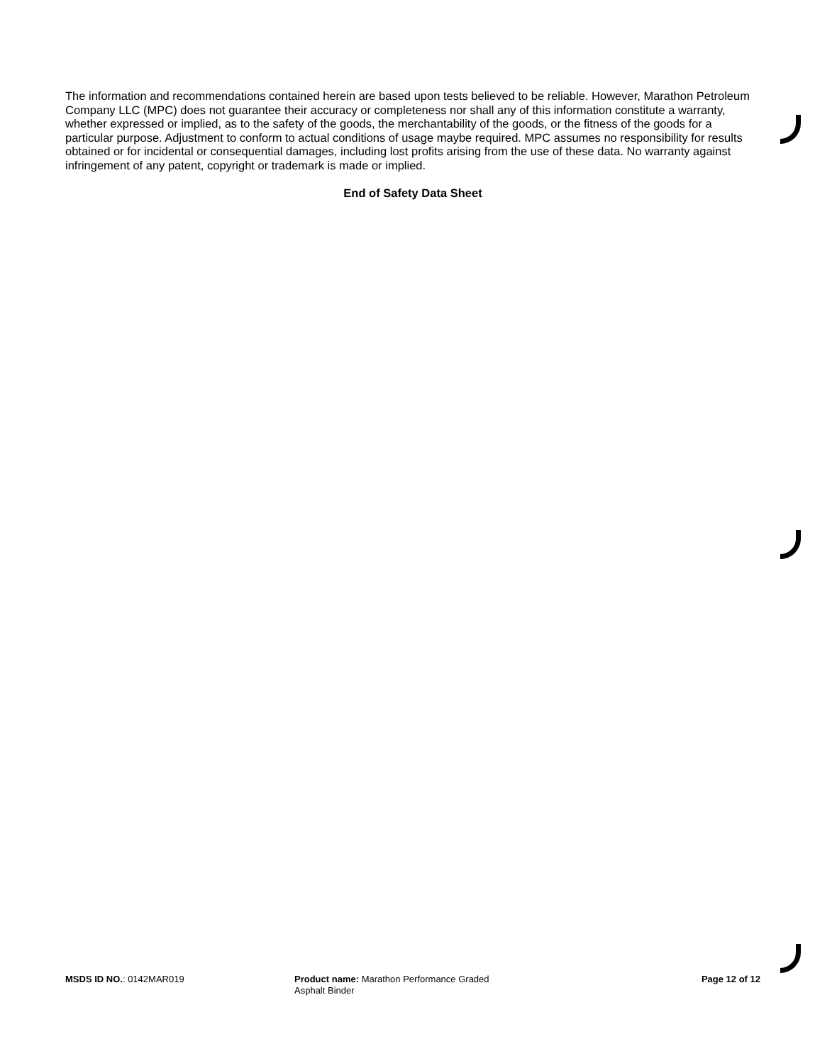The information and recommendations contained herein are based upon tests believed to be reliable. However, Marathon Petroleum Company LLC (MPC) does not guarantee their accuracy or completeness nor shall any of this information constitute a warranty, whether expressed or implied, as to the safety of the goods, the merchantability of the goods, or the fitness of the goods for a particular purpose. Adjustment to conform to actual conditions of usage maybe required. MPC assumes no responsibility for results obtained or for incidental or consequential damages, including lost profits arising from the use of these data. No warranty against infringement of any patent, copyright or trademark is made or implied.
End of Safety Data Sheet
MSDS ID NO.: 0142MAR019 Product name: Marathon Performance Graded
Asphalt Binder
Page 12 of 12